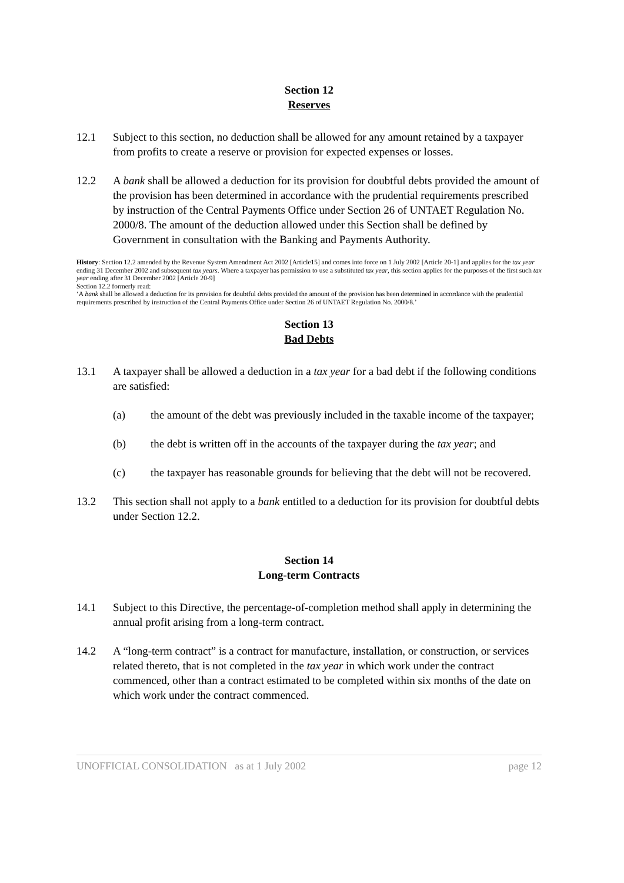Section 12
Reserves
12.1 Subject to this section, no deduction shall be allowed for any amount retained by a taxpayer from profits to create a reserve or provision for expected expenses or losses.
12.2 A bank shall be allowed a deduction for its provision for doubtful debts provided the amount of the provision has been determined in accordance with the prudential requirements prescribed by instruction of the Central Payments Office under Section 26 of UNTAET Regulation No. 2000/8. The amount of the deduction allowed under this Section shall be defined by Government in consultation with the Banking and Payments Authority.
History: Section 12.2 amended by the Revenue System Amendment Act 2002 [Article15] and comes into force on 1 July 2002 [Article 20-1] and applies for the tax year ending 31 December 2002 and subsequent tax years. Where a taxpayer has permission to use a substituted tax year, this section applies for the purposes of the first such tax year ending after 31 December 2002 [Article 20-9]
Section 12.2 formerly read:
‘A bank shall be allowed a deduction for its provision for doubtful debts provided the amount of the provision has been determined in accordance with the prudential requirements prescribed by instruction of the Central Payments Office under Section 26 of UNTAET Regulation No. 2000/8.’
Section 13
Bad Debts
13.1 A taxpayer shall be allowed a deduction in a tax year for a bad debt if the following conditions are satisfied:
(a) the amount of the debt was previously included in the taxable income of the taxpayer;
(b) the debt is written off in the accounts of the taxpayer during the tax year; and
(c) the taxpayer has reasonable grounds for believing that the debt will not be recovered.
13.2 This section shall not apply to a bank entitled to a deduction for its provision for doubtful debts under Section 12.2.
Section 14
Long-term Contracts
14.1 Subject to this Directive, the percentage-of-completion method shall apply in determining the annual profit arising from a long-term contract.
14.2 A “long-term contract” is a contract for manufacture, installation, or construction, or services related thereto, that is not completed in the tax year in which work under the contract commenced, other than a contract estimated to be completed within six months of the date on which work under the contract commenced.
UNOFFICIAL CONSOLIDATION as at 1 July 2002 page 12